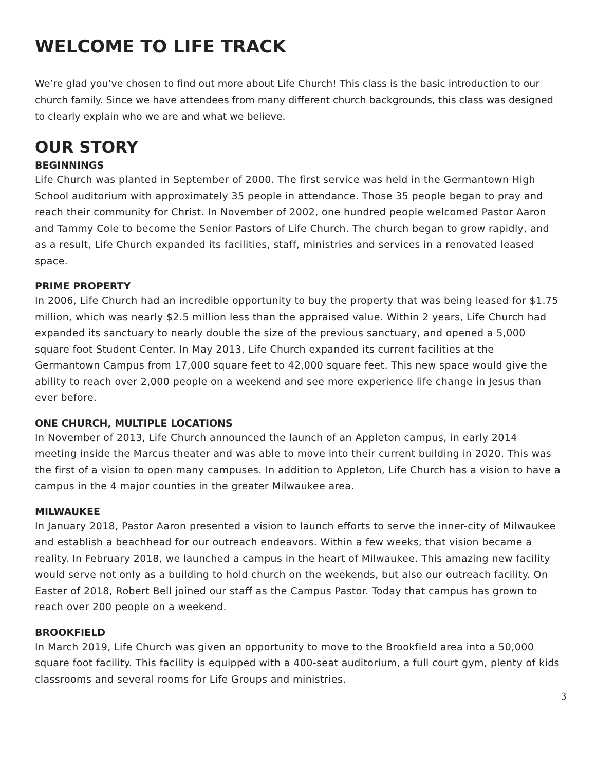WELCOME TO LIFE TRACK
We’re glad you’ve chosen to find out more about Life Church! This class is the basic introduction to our church family. Since we have attendees from many different church backgrounds, this class was designed to clearly explain who we are and what we believe.
OUR STORY
BEGINNINGS
Life Church was planted in September of 2000. The first service was held in the Germantown High School auditorium with approximately 35 people in attendance. Those 35 people began to pray and reach their community for Christ. In November of 2002, one hundred people welcomed Pastor Aaron and Tammy Cole to become the Senior Pastors of Life Church. The church began to grow rapidly, and as a result, Life Church expanded its facilities, staff, ministries and services in a renovated leased space.
PRIME PROPERTY
In 2006, Life Church had an incredible opportunity to buy the property that was being leased for $1.75 million, which was nearly $2.5 million less than the appraised value. Within 2 years, Life Church had expanded its sanctuary to nearly double the size of the previous sanctuary, and opened a 5,000 square foot Student Center. In May 2013, Life Church expanded its current facilities at the Germantown Campus from 17,000 square feet to 42,000 square feet. This new space would give the ability to reach over 2,000 people on a weekend and see more experience life change in Jesus than ever before.
ONE CHURCH, MULTIPLE LOCATIONS
In November of 2013, Life Church announced the launch of an Appleton campus, in early 2014 meeting inside the Marcus theater and was able to move into their current building in 2020. This was the first of a vision to open many campuses. In addition to Appleton, Life Church has a vision to have a campus in the 4 major counties in the greater Milwaukee area.
MILWAUKEE
In January 2018, Pastor Aaron presented a vision to launch efforts to serve the inner-city of Milwaukee and establish a beachhead for our outreach endeavors. Within a few weeks, that vision became a reality. In February 2018, we launched a campus in the heart of Milwaukee. This amazing new facility would serve not only as a building to hold church on the weekends, but also our outreach facility. On Easter of 2018, Robert Bell joined our staff as the Campus Pastor. Today that campus has grown to reach over 200 people on a weekend.
BROOKFIELD
In March 2019, Life Church was given an opportunity to move to the Brookfield area into a 50,000 square foot facility. This facility is equipped with a 400-seat auditorium, a full court gym, plenty of kids classrooms and several rooms for Life Groups and ministries.
3